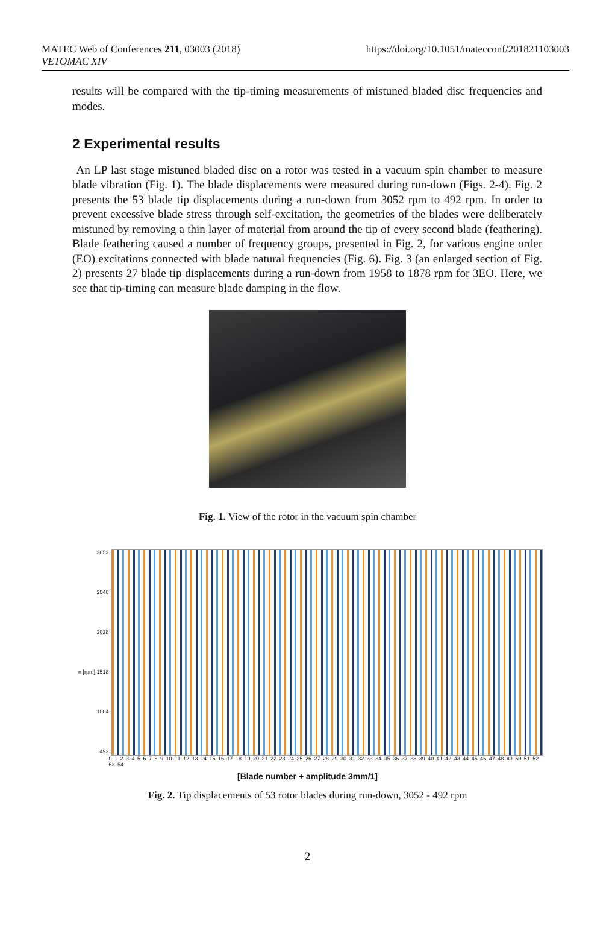MATEC Web of Conferences 211, 03003 (2018)
VETOMAC XIV
https://doi.org/10.1051/matecconf/201821103003
results will be compared with the tip-timing measurements of mistuned bladed disc frequencies and modes.
2 Experimental results
An LP last stage mistuned bladed disc on a rotor was tested in a vacuum spin chamber to measure blade vibration (Fig. 1). The blade displacements were measured during run-down (Figs. 2-4). Fig. 2 presents the 53 blade tip displacements during a run-down from 3052 rpm to 492 rpm. In order to prevent excessive blade stress through self-excitation, the geometries of the blades were deliberately mistuned by removing a thin layer of material from around the tip of every second blade (feathering). Blade feathering caused a number of frequency groups, presented in Fig. 2, for various engine order (EO) excitations connected with blade natural frequencies (Fig. 6). Fig. 3 (an enlarged section of Fig. 2) presents 27 blade tip displacements during a run-down from 1958 to 1878 rpm for 3EO. Here, we see that tip-timing can measure blade damping in the flow.
Fig. 1. View of the rotor in the vacuum spin chamber
3052
2540
2028
n [rpm] 1518
1004
492
0 1 2 3 4 5 6 7 8 9 10 11 12 13 14 15 16 17 18 19 20 21 22 23 24 25 26 27 28 29 30 31 32 33 34 35 36 37 38 39 40 41 42 43 44 45 46 47 48 49 50 51 52 53 54
[Blade number + amplitude 3mm/1]
Fig. 2. Tip displacements of 53 rotor blades during run-down, 3052 - 492 rpm
2